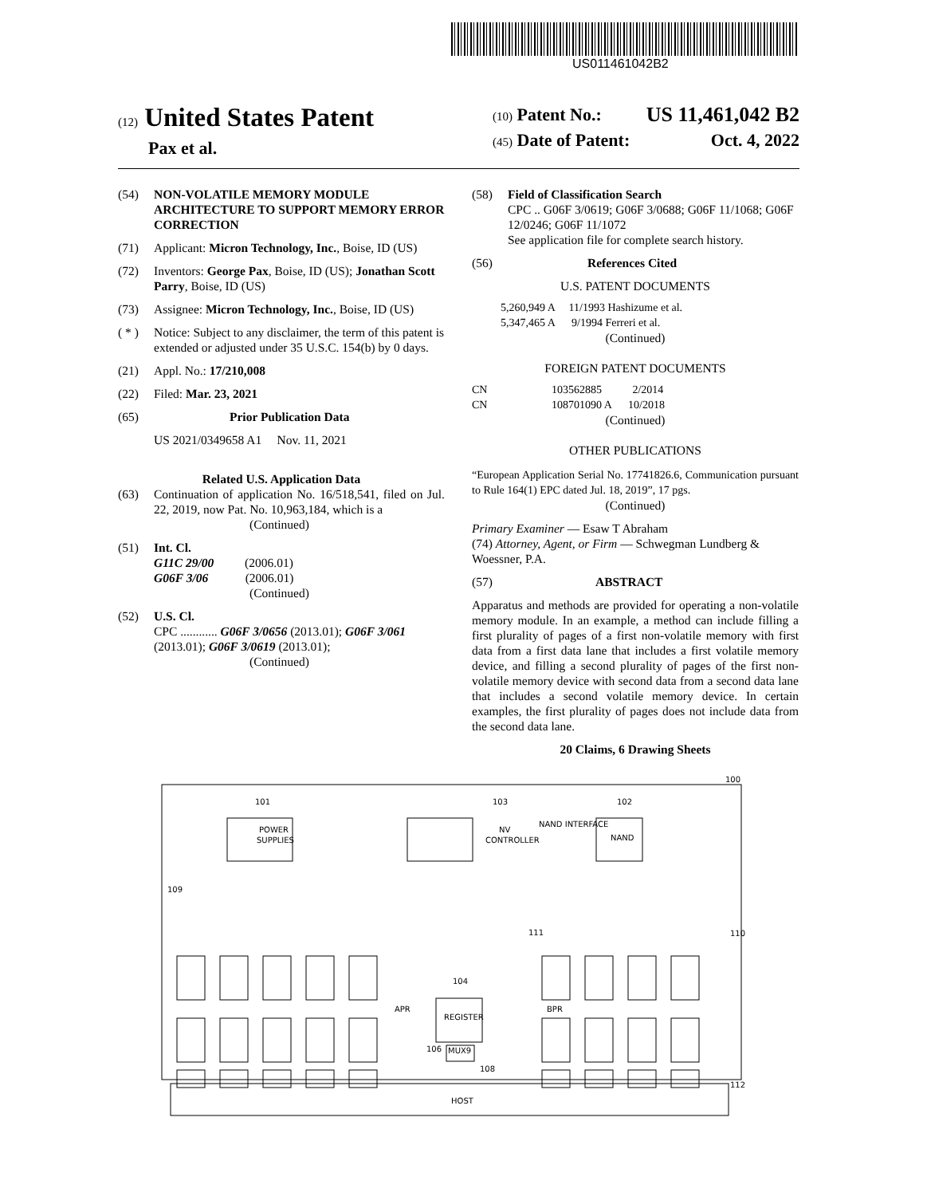US011461042B2
(12) United States Patent
Pax et al.
(10) Patent No.: US 11,461,042 B2
(45) Date of Patent: Oct. 4, 2022
(54) NON-VOLATILE MEMORY MODULE ARCHITECTURE TO SUPPORT MEMORY ERROR CORRECTION
(71) Applicant: Micron Technology, Inc., Boise, ID (US)
(72) Inventors: George Pax, Boise, ID (US); Jonathan Scott Parry, Boise, ID (US)
(73) Assignee: Micron Technology, Inc., Boise, ID (US)
( * ) Notice: Subject to any disclaimer, the term of this patent is extended or adjusted under 35 U.S.C. 154(b) by 0 days.
(21) Appl. No.: 17/210,008
(22) Filed: Mar. 23, 2021
(65) Prior Publication Data
US 2021/0349658 A1 Nov. 11, 2021
Related U.S. Application Data
(63) Continuation of application No. 16/518,541, filed on Jul. 22, 2019, now Pat. No. 10,963,184, which is a
(Continued)
(51) Int. Cl.
G11C 29/00 (2006.01)
G06F 3/06 (2006.01)
(Continued)
(52) U.S. Cl.
CPC ............ G06F 3/0656 (2013.01); G06F 3/061 (2013.01); G06F 3/0619 (2013.01);
(Continued)
(58) Field of Classification Search
CPC .. G06F 3/0619; G06F 3/0688; G06F 11/1068; G06F 12/0246; G06F 11/1072
See application file for complete search history.
(56) References Cited
U.S. PATENT DOCUMENTS
5,260,949 A 11/1993 Hashizume et al.
5,347,465 A 9/1994 Ferreri et al.
(Continued)
FOREIGN PATENT DOCUMENTS
CN 103562885 2/2014
CN 108701090 A 10/2018
(Continued)
OTHER PUBLICATIONS
“European Application Serial No. 17741826.6, Communication pursuant to Rule 164(1) EPC dated Jul. 18, 2019”, 17 pgs.
(Continued)
Primary Examiner — Esaw T Abraham
(74) Attorney, Agent, or Firm — Schwegman Lundberg & Woessner, P.A.
(57) ABSTRACT
Apparatus and methods are provided for operating a non-volatile memory module. In an example, a method can include filling a first plurality of pages of a first non-volatile memory with first data from a first data lane that includes a first volatile memory device, and filling a second plurality of pages of the first non-volatile memory device with second data from a second data lane that includes a second volatile memory device. In certain examples, the first plurality of pages does not include data from the second data lane.
20 Claims, 6 Drawing Sheets
100
101
103
102
109
110
104
106
108
112
HOST
POWER
SUPPLIES
NV
CONTROLLER
NAND INTERFACE
NAND
REGISTER
APR
BPR
MUX9
111